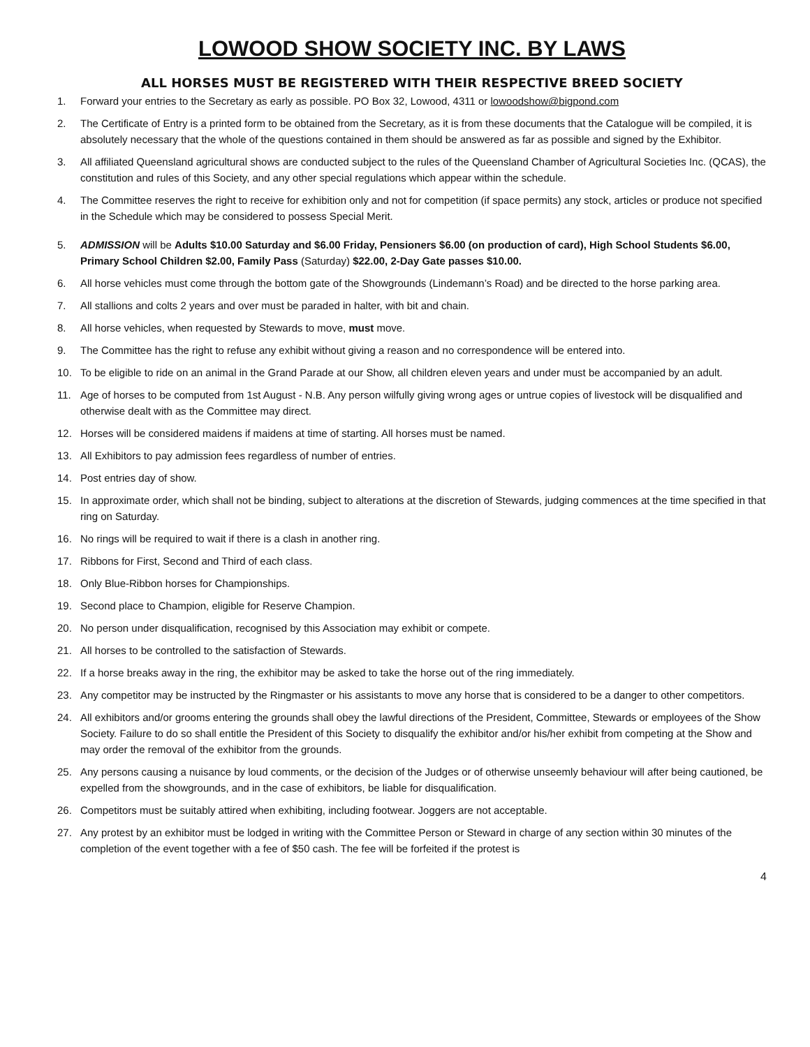LOWOOD SHOW SOCIETY INC. BY LAWS
ALL HORSES MUST BE REGISTERED WITH THEIR RESPECTIVE BREED SOCIETY
1. Forward your entries to the Secretary as early as possible. PO Box 32, Lowood, 4311 or lowoodshow@bigpond.com
2. The Certificate of Entry is a printed form to be obtained from the Secretary, as it is from these documents that the Catalogue will be compiled, it is absolutely necessary that the whole of the questions contained in them should be answered as far as possible and signed by the Exhibitor.
3. All affiliated Queensland agricultural shows are conducted subject to the rules of the Queensland Chamber of Agricultural Societies Inc. (QCAS), the constitution and rules of this Society, and any other special regulations which appear within the schedule.
4. The Committee reserves the right to receive for exhibition only and not for competition (if space permits) any stock, articles or produce not specified in the Schedule which may be considered to possess Special Merit.
5. ADMISSION will be Adults $10.00 Saturday and $6.00 Friday, Pensioners $6.00 (on production of card), High School Students $6.00, Primary School Children $2.00, Family Pass (Saturday) $22.00, 2-Day Gate passes $10.00.
6. All horse vehicles must come through the bottom gate of the Showgrounds (Lindemann’s Road) and be directed to the horse parking area.
7. All stallions and colts 2 years and over must be paraded in halter, with bit and chain.
8. All horse vehicles, when requested by Stewards to move, must move.
9. The Committee has the right to refuse any exhibit without giving a reason and no correspondence will be entered into.
10. To be eligible to ride on an animal in the Grand Parade at our Show, all children eleven years and under must be accompanied by an adult.
11. Age of horses to be computed from 1st August - N.B. Any person wilfully giving wrong ages or untrue copies of livestock will be disqualified and otherwise dealt with as the Committee may direct.
12. Horses will be considered maidens if maidens at time of starting. All horses must be named.
13. All Exhibitors to pay admission fees regardless of number of entries.
14. Post entries day of show.
15. In approximate order, which shall not be binding, subject to alterations at the discretion of Stewards, judging commences at the time specified in that ring on Saturday.
16. No rings will be required to wait if there is a clash in another ring.
17. Ribbons for First, Second and Third of each class.
18. Only Blue-Ribbon horses for Championships.
19. Second place to Champion, eligible for Reserve Champion.
20. No person under disqualification, recognised by this Association may exhibit or compete.
21. All horses to be controlled to the satisfaction of Stewards.
22. If a horse breaks away in the ring, the exhibitor may be asked to take the horse out of the ring immediately.
23. Any competitor may be instructed by the Ringmaster or his assistants to move any horse that is considered to be a danger to other competitors.
24. All exhibitors and/or grooms entering the grounds shall obey the lawful directions of the President, Committee, Stewards or employees of the Show Society. Failure to do so shall entitle the President of this Society to disqualify the exhibitor and/or his/her exhibit from competing at the Show and may order the removal of the exhibitor from the grounds.
25. Any persons causing a nuisance by loud comments, or the decision of the Judges or of otherwise unseemly behaviour will after being cautioned, be expelled from the showgrounds, and in the case of exhibitors, be liable for disqualification.
26. Competitors must be suitably attired when exhibiting, including footwear. Joggers are not acceptable.
27. Any protest by an exhibitor must be lodged in writing with the Committee Person or Steward in charge of any section within 30 minutes of the completion of the event together with a fee of $50 cash. The fee will be forfeited if the protest is
4